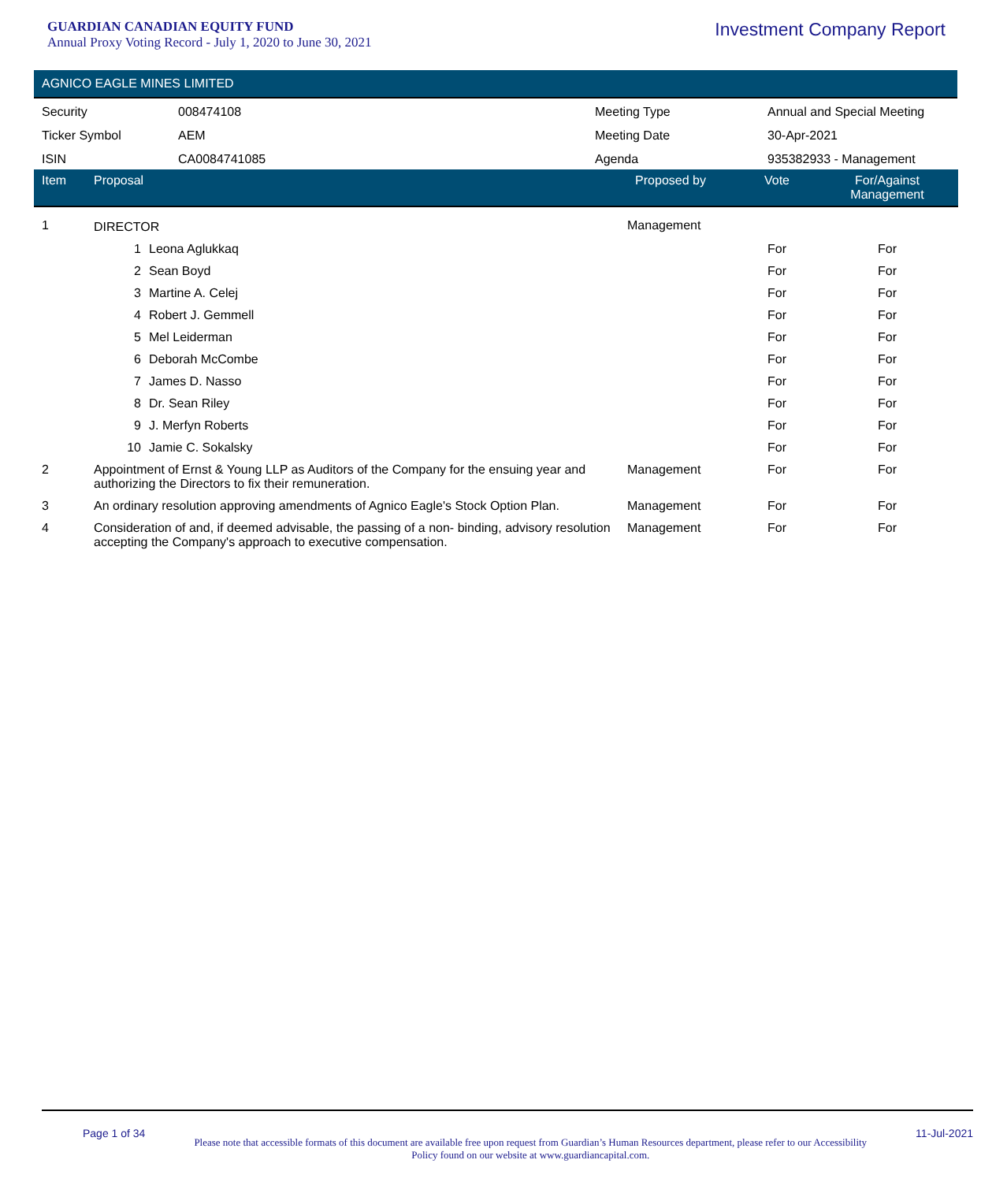GUARDIAN CANADIAN EQUITY FUND
Annual Proxy Voting Record - July 1, 2020 to June 30, 2021
Investment Company Report
AGNICO EAGLE MINES LIMITED
| Security | 008474108 | Meeting Type | Annual and Special Meeting |
| Ticker Symbol | AEM | Meeting Date | 30-Apr-2021 |
| ISIN | CA0084741085 | Agenda | 935382933 - Management |
| Item | Proposal | Proposed by | Vote | For/Against Management | |
| --- | --- | --- | --- | --- | --- |
| 1 | DIRECTOR | Management | | | |
| | 1 Leona Aglukkaq | | For | For | |
| | 2 Sean Boyd | | For | For | |
| | 3 Martine A. Celej | | For | For | |
| | 4 Robert J. Gemmell | | For | For | |
| | 5 Mel Leiderman | | For | For | |
| | 6 Deborah McCombe | | For | For | |
| | 7 James D. Nasso | | For | For | |
| | 8 Dr. Sean Riley | | For | For | |
| | 9 J. Merfyn Roberts | | For | For | |
| | 10 Jamie C. Sokalsky | | For | For | |
| 2 | Appointment of Ernst & Young LLP as Auditors of the Company for the ensuing year and authorizing the Directors to fix their remuneration. | Management | For | For | |
| 3 | An ordinary resolution approving amendments of Agnico Eagle's Stock Option Plan. | Management | For | For | |
| 4 | Consideration of and, if deemed advisable, the passing of a non- binding, advisory resolution accepting the Company's approach to executive compensation. | Management | For | For | |
Page 1 of 34
Please note that accessible formats of this document are available free upon request from Guardian’s Human Resources department, please refer to our Accessibility Policy found on our website at www.guardiancapital.com.
11-Jul-2021